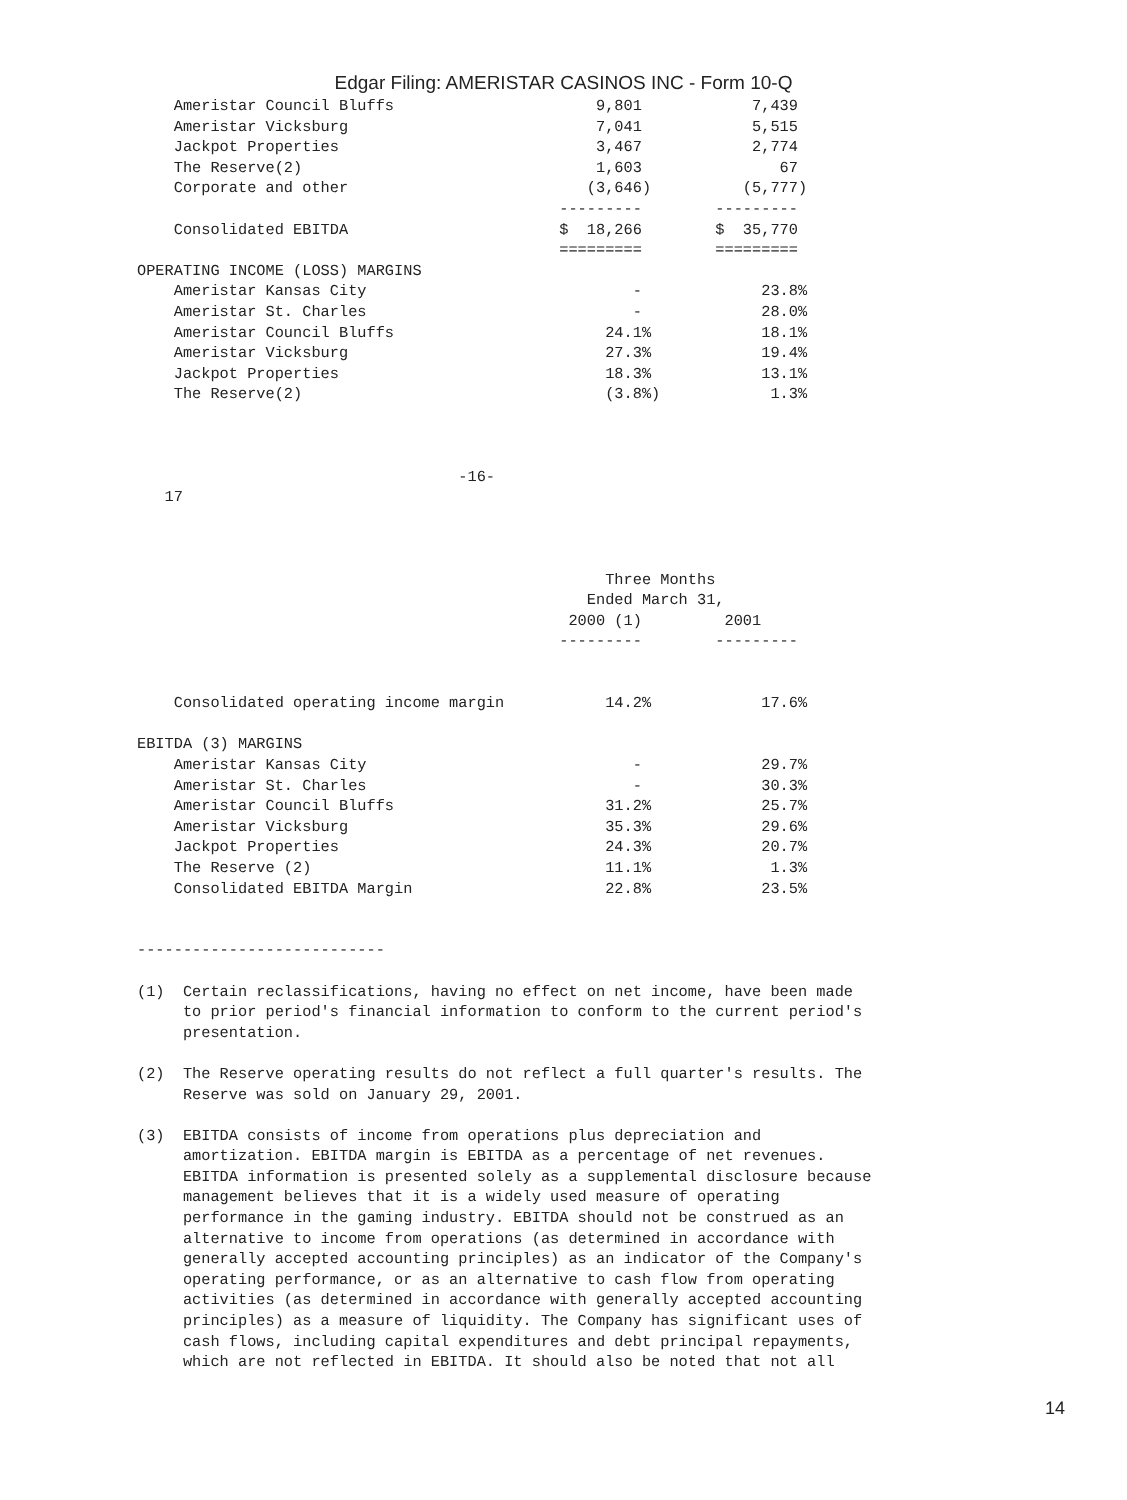Edgar Filing: AMERISTAR CASINOS INC - Form 10-Q
    Ameristar Council Bluffs                      9,801            7,439
    Ameristar Vicksburg                           7,041            5,515
    Jackpot Properties                            3,467            2,774
    The Reserve(2)                                1,603               67
    Corporate and other                          (3,646)          (5,777)
                                              ---------        ---------
    Consolidated EBITDA                       $  18,266        $  35,770
                                              =========        =========
OPERATING INCOME (LOSS) MARGINS
    Ameristar Kansas City                             -             23.8%
    Ameristar St. Charles                             -             28.0%
    Ameristar Council Bluffs                       24.1%            18.1%
    Ameristar Vicksburg                            27.3%            19.4%
    Jackpot Properties                             18.3%            13.1%
    The Reserve(2)                                 (3.8%)            1.3%



                                   -16-
   17



                                                   Three Months
                                                 Ended March 31,
                                               2000 (1)         2001
                                              ---------        ---------


    Consolidated operating income margin           14.2%            17.6%

EBITDA (3) MARGINS
    Ameristar Kansas City                             -             29.7%
    Ameristar St. Charles                             -             30.3%
    Ameristar Council Bluffs                       31.2%            25.7%
    Ameristar Vicksburg                            35.3%            29.6%
    Jackpot Properties                             24.3%            20.7%
    The Reserve (2)                                11.1%             1.3%
    Consolidated EBITDA Margin                     22.8%            23.5%


---------------------------

(1)  Certain reclassifications, having no effect on net income, have been made
     to prior period's financial information to conform to the current period's
     presentation.

(2)  The Reserve operating results do not reflect a full quarter's results. The
     Reserve was sold on January 29, 2001.

(3)  EBITDA consists of income from operations plus depreciation and
     amortization. EBITDA margin is EBITDA as a percentage of net revenues.
     EBITDA information is presented solely as a supplemental disclosure because
     management believes that it is a widely used measure of operating
     performance in the gaming industry. EBITDA should not be construed as an
     alternative to income from operations (as determined in accordance with
     generally accepted accounting principles) as an indicator of the Company's
     operating performance, or as an alternative to cash flow from operating
     activities (as determined in accordance with generally accepted accounting
     principles) as a measure of liquidity. The Company has significant uses of
     cash flows, including capital expenditures and debt principal repayments,
     which are not reflected in EBITDA. It should also be noted that not all
14